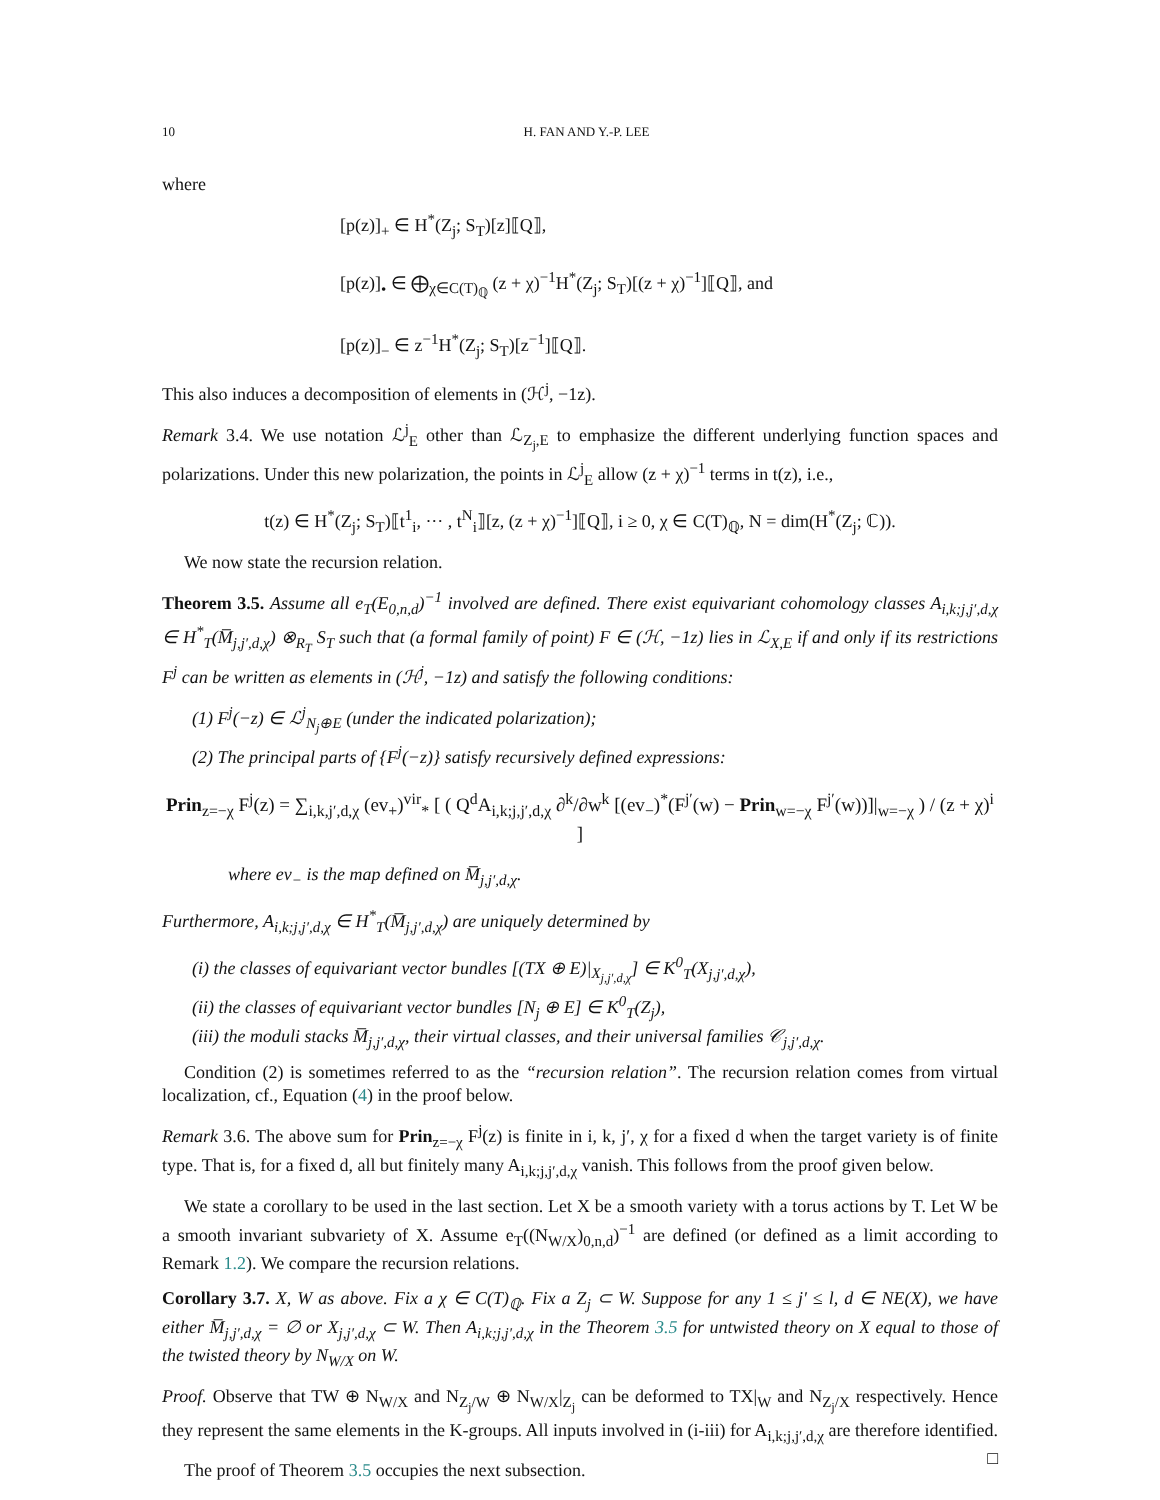10 H. FAN AND Y.-P. LEE
where
[p(z)]<sub>+</sub> ∈ H<sup>*</sup>(Z<sub>j</sub>; S<sub>T</sub>)[z]⟦Q⟧,
[p(z)]<sub>•</sub> ∈ ⨁<sub>χ∈C(T)<sub>ℚ</sub></sub> (z + χ)<sup>−1</sup>H<sup>*</sup>(Z<sub>j</sub>; S<sub>T</sub>)[(z + χ)<sup>−1</sup>]⟦Q⟧, and
[p(z)]<sub>−</sub> ∈ z<sup>−1</sup>H<sup>*</sup>(Z<sub>j</sub>; S<sub>T</sub>)[z<sup>−1</sup>]⟦Q⟧.
This also induces a decomposition of elements in (ℋ<sup>j</sup>, −1z).
Remark 3.4. We use notation ℒ<sup>j</sup><sub>E</sub> other than ℒ<sub>Z<sub>j</sub>,E</sub> to emphasize the different underlying function spaces and polarizations. Under this new polarization, the points in ℒ<sup>j</sup><sub>E</sub> allow (z + χ)<sup>−1</sup> terms in t(z), i.e.,
t(z) ∈ H<sup>*</sup>(Z<sub>j</sub>; S<sub>T</sub>)⟦t<sup>1</sup><sub>i</sub>, ··· , t<sup>N</sup><sub>i</sub>⟧[z, (z + χ)<sup>−1</sup>]⟦Q⟧, i ≥ 0, χ ∈ C(T)<sub>ℚ</sub>, N = dim(H<sup>*</sup>(Z<sub>j</sub>; ℂ)).
We now state the recursion relation.
Theorem 3.5. Assume all e<sub>T</sub>(E<sub>0,n,d</sub>)<sup>−1</sup> involved are defined. There exist equivariant cohomology classes A<sub>i,k;j,j′,d,χ</sub> ∈ H<sup>*</sup><sub>T</sub>(M̅<sub>j,j′,d,χ</sub>) ⊗<sub>R<sub>T</sub></sub> S<sub>T</sub> such that (a formal family of point) F ∈ (ℋ, −1z) lies in ℒ<sub>X,E</sub> if and only if its restrictions F<sup>j</sup> can be written as elements in (ℋ<sup>j</sup>, −1z) and satisfy the following conditions:
(1) F<sup>j</sup>(−z) ∈ ℒ<sup>j</sup><sub>N<sub>j</sub>⊕E</sub> (under the indicated polarization);
(2) The principal parts of {F<sup>j</sup>(−z)} satisfy recursively defined expressions:
Prin<sub>z=−χ</sub> F<sup>j</sup>(z) = ∑<sub>i,k,j′,d,χ</sub> (ev<sub>+</sub>)<sup>vir</sup><sub>*</sub> [ ( Q<sup>d</sup>A<sub>i,k;j,j′,d,χ</sub> ∂<sup>k</sup>/∂w<sup>k</sup> [(ev<sub>−</sub>)<sup>*</sup>(F<sup>j′</sup>(w) − Prin<sub>w=−χ</sub> F<sup>j′</sup>(w))]|<sub>w=−χ</sub> ) / (z + χ)<sup>i</sup> ]
where ev<sub>−</sub> is the map defined on M̅<sub>j,j′,d,χ</sub>.
Furthermore, A<sub>i,k;j,j′,d,χ</sub> ∈ H<sup>*</sup><sub>T</sub>(M̅<sub>j,j′,d,χ</sub>) are uniquely determined by
(i) the classes of equivariant vector bundles [(TX ⊕ E)|<sub>X<sub>j,j′,d,χ</sub></sub>] ∈ K<sup>0</sup><sub>T</sub>(X<sub>j,j′,d,χ</sub>),
(ii) the classes of equivariant vector bundles [N<sub>j</sub> ⊕ E] ∈ K<sup>0</sup><sub>T</sub>(Z<sub>j</sub>),
(iii) the moduli stacks M̅<sub>j,j′,d,χ</sub>, their virtual classes, and their universal families 𝒞<sub>j,j′,d,χ</sub>.
Condition (2) is sometimes referred to as the “recursion relation”. The recursion relation comes from virtual localization, cf., Equation (4) in the proof below.
Remark 3.6. The above sum for Prin<sub>z=−χ</sub> F<sup>j</sup>(z) is finite in i, k, j′, χ for a fixed d when the target variety is of finite type. That is, for a fixed d, all but finitely many A<sub>i,k;j,j′,d,χ</sub> vanish. This follows from the proof given below.
We state a corollary to be used in the last section. Let X be a smooth variety with a torus actions by T. Let W be a smooth invariant subvariety of X. Assume e<sub>T</sub>((N<sub>W/X</sub>)<sub>0,n,d</sub>)<sup>−1</sup> are defined (or defined as a limit according to Remark 1.2). We compare the recursion relations.
Corollary 3.7. X, W as above. Fix a χ ∈ C(T)<sub>ℚ</sub>. Fix a Z<sub>j</sub> ⊂ W. Suppose for any 1 ≤ j′ ≤ l, d ∈ NE(X), we have either M̅<sub>j,j′,d,χ</sub> = ∅ or X<sub>j,j′,d,χ</sub> ⊂ W. Then A<sub>i,k;j,j′,d,χ</sub> in the Theorem 3.5 for untwisted theory on X equal to those of the twisted theory by N<sub>W/X</sub> on W.
Proof. Observe that TW ⊕ N<sub>W/X</sub> and N<sub>Z<sub>j</sub>/W</sub> ⊕ N<sub>W/X</sub>|<sub>Z<sub>j</sub></sub> can be deformed to TX|<sub>W</sub> and N<sub>Z<sub>j</sub>/X</sub> respectively. Hence they represent the same elements in the K-groups. All inputs involved in (i-iii) for A<sub>i,k;j,j′,d,χ</sub> are therefore identified. □
The proof of Theorem 3.5 occupies the next subsection.